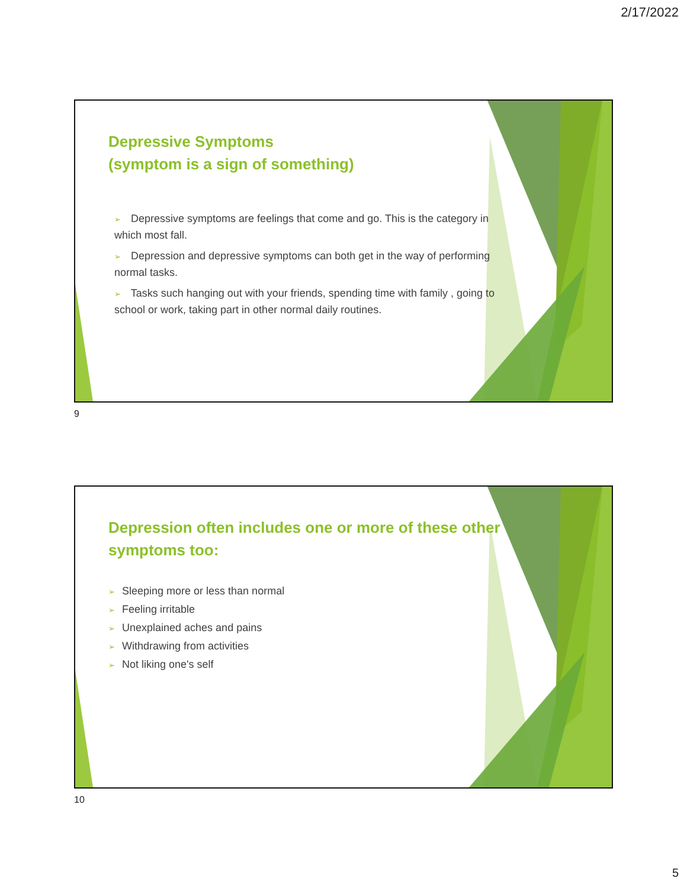2/17/2022
Depressive Symptoms
(symptom is a sign of something)
➢ Depressive symptoms are feelings that come and go. This is the category in which most fall.
➢ Depression and depressive symptoms can both get in the way of performing normal tasks.
➢ Tasks such hanging out with your friends, spending time with family , going to school or work, taking part in other normal daily routines.
9
Depression often includes one or more of these other symptoms too:
➢ Sleeping more or less than normal
➢ Feeling irritable
➢ Unexplained aches and pains
➢ Withdrawing from activities
➢ Not liking one's self
10
5